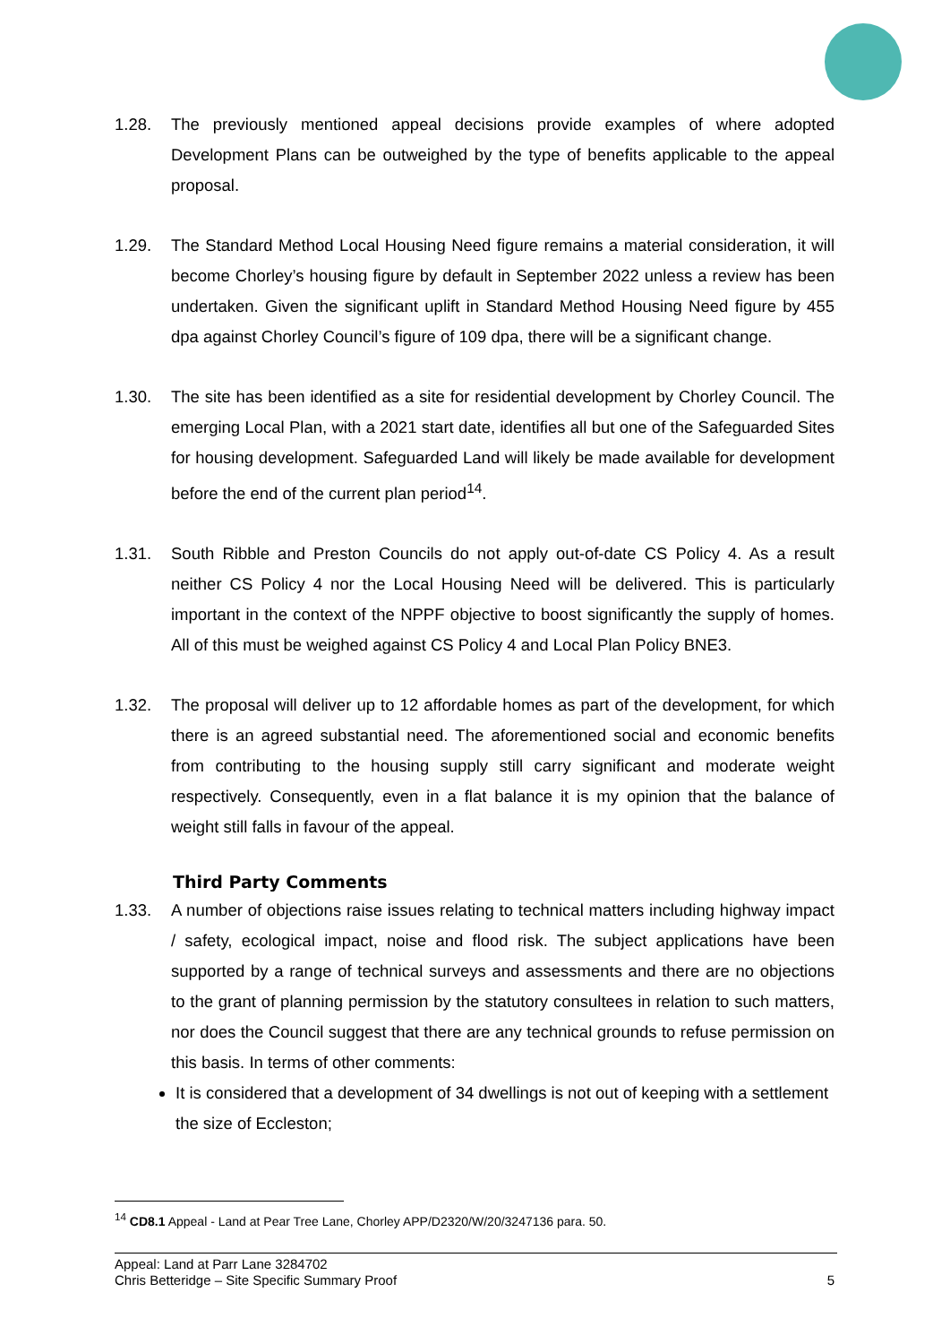1.28. The previously mentioned appeal decisions provide examples of where adopted Development Plans can be outweighed by the type of benefits applicable to the appeal proposal.
1.29. The Standard Method Local Housing Need figure remains a material consideration, it will become Chorley’s housing figure by default in September 2022 unless a review has been undertaken. Given the significant uplift in Standard Method Housing Need figure by 455 dpa against Chorley Council’s figure of 109 dpa, there will be a significant change.
1.30. The site has been identified as a site for residential development by Chorley Council. The emerging Local Plan, with a 2021 start date, identifies all but one of the Safeguarded Sites for housing development. Safeguarded Land will likely be made available for development before the end of the current plan period<sup>14</sup>.
1.31. South Ribble and Preston Councils do not apply out-of-date CS Policy 4. As a result neither CS Policy 4 nor the Local Housing Need will be delivered. This is particularly important in the context of the NPPF objective to boost significantly the supply of homes. All of this must be weighed against CS Policy 4 and Local Plan Policy BNE3.
1.32. The proposal will deliver up to 12 affordable homes as part of the development, for which there is an agreed substantial need. The aforementioned social and economic benefits from contributing to the housing supply still carry significant and moderate weight respectively. Consequently, even in a flat balance it is my opinion that the balance of weight still falls in favour of the appeal.
Third Party Comments
1.33. A number of objections raise issues relating to technical matters including highway impact / safety, ecological impact, noise and flood risk. The subject applications have been supported by a range of technical surveys and assessments and there are no objections to the grant of planning permission by the statutory consultees in relation to such matters, nor does the Council suggest that there are any technical grounds to refuse permission on this basis. In terms of other comments:
It is considered that a development of 34 dwellings is not out of keeping with a settlement the size of Eccleston;
<sup>14</sup> CD8.1 Appeal - Land at Pear Tree Lane, Chorley APP/D2320/W/20/3247136 para. 50.
Appeal: Land at Parr Lane 3284702
Chris Betteridge – Site Specific Summary Proof
5